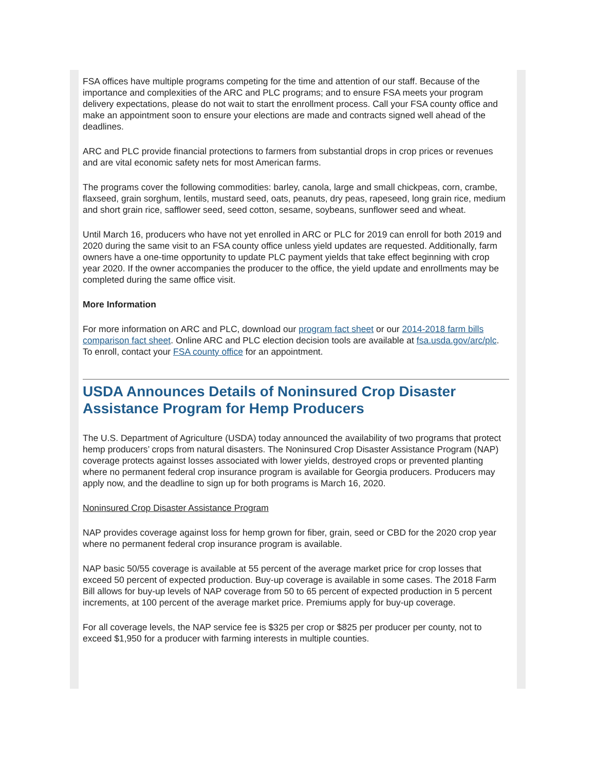FSA offices have multiple programs competing for the time and attention of our staff. Because of the importance and complexities of the ARC and PLC programs; and to ensure FSA meets your program delivery expectations, please do not wait to start the enrollment process. Call your FSA county office and make an appointment soon to ensure your elections are made and contracts signed well ahead of the deadlines.
ARC and PLC provide financial protections to farmers from substantial drops in crop prices or revenues and are vital economic safety nets for most American farms.
The programs cover the following commodities: barley, canola, large and small chickpeas, corn, crambe, flaxseed, grain sorghum, lentils, mustard seed, oats, peanuts, dry peas, rapeseed, long grain rice, medium and short grain rice, safflower seed, seed cotton, sesame, soybeans, sunflower seed and wheat.
Until March 16, producers who have not yet enrolled in ARC or PLC for 2019 can enroll for both 2019 and 2020 during the same visit to an FSA county office unless yield updates are requested. Additionally, farm owners have a one-time opportunity to update PLC payment yields that take effect beginning with crop year 2020. If the owner accompanies the producer to the office, the yield update and enrollments may be completed during the same office visit.
More Information
For more information on ARC and PLC, download our program fact sheet or our 2014-2018 farm bills comparison fact sheet. Online ARC and PLC election decision tools are available at fsa.usda.gov/arc/plc. To enroll, contact your FSA county office for an appointment.
USDA Announces Details of Noninsured Crop Disaster Assistance Program for Hemp Producers
The U.S. Department of Agriculture (USDA) today announced the availability of two programs that protect hemp producers’ crops from natural disasters. The Noninsured Crop Disaster Assistance Program (NAP) coverage protects against losses associated with lower yields, destroyed crops or prevented planting where no permanent federal crop insurance program is available for Georgia producers. Producers may apply now, and the deadline to sign up for both programs is March 16, 2020.
Noninsured Crop Disaster Assistance Program
NAP provides coverage against loss for hemp grown for fiber, grain, seed or CBD for the 2020 crop year where no permanent federal crop insurance program is available.
NAP basic 50/55 coverage is available at 55 percent of the average market price for crop losses that exceed 50 percent of expected production. Buy-up coverage is available in some cases. The 2018 Farm Bill allows for buy-up levels of NAP coverage from 50 to 65 percent of expected production in 5 percent increments, at 100 percent of the average market price. Premiums apply for buy-up coverage.
For all coverage levels, the NAP service fee is $325 per crop or $825 per producer per county, not to exceed $1,950 for a producer with farming interests in multiple counties.